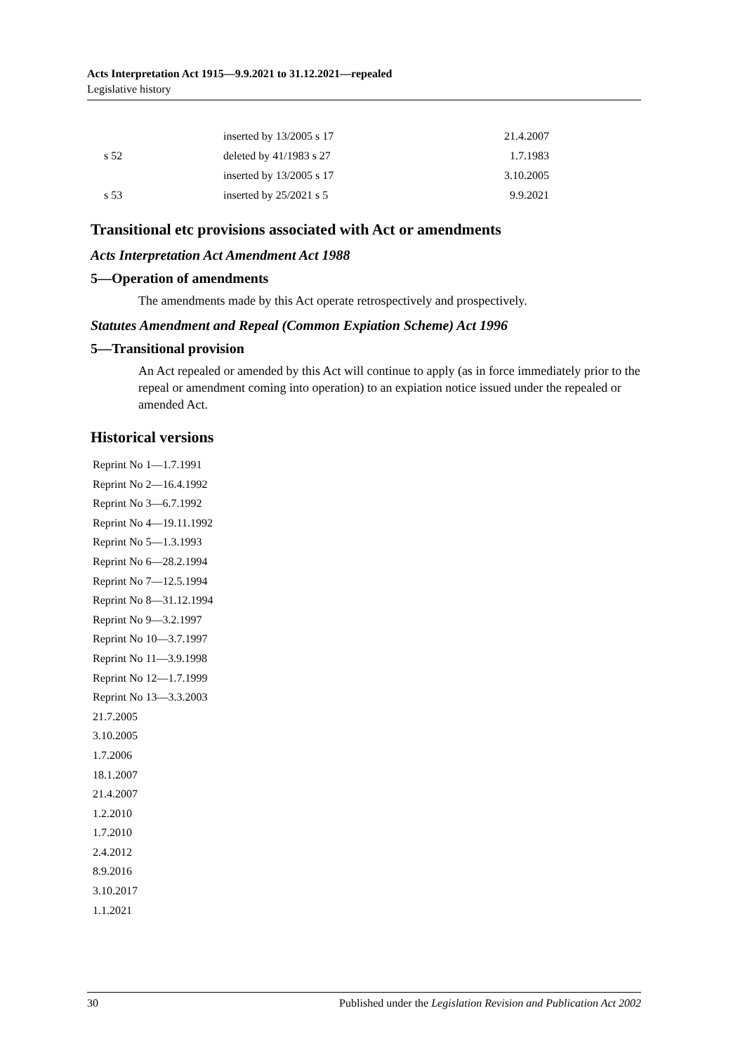Acts Interpretation Act 1915—9.9.2021 to 31.12.2021—repealed
Legislative history
| | inserted by 13/2005 s 17 | 21.4.2007 |
| s 52 | deleted by 41/1983 s 27 | 1.7.1983 |
| | inserted by 13/2005 s 17 | 3.10.2005 |
| s 53 | inserted by 25/2021 s 5 | 9.9.2021 |
Transitional etc provisions associated with Act or amendments
Acts Interpretation Act Amendment Act 1988
5—Operation of amendments
The amendments made by this Act operate retrospectively and prospectively.
Statutes Amendment and Repeal (Common Expiation Scheme) Act 1996
5—Transitional provision
An Act repealed or amended by this Act will continue to apply (as in force immediately prior to the repeal or amendment coming into operation) to an expiation notice issued under the repealed or amended Act.
Historical versions
Reprint No 1—1.7.1991
Reprint No 2—16.4.1992
Reprint No 3—6.7.1992
Reprint No 4—19.11.1992
Reprint No 5—1.3.1993
Reprint No 6—28.2.1994
Reprint No 7—12.5.1994
Reprint No 8—31.12.1994
Reprint No 9—3.2.1997
Reprint No 10—3.7.1997
Reprint No 11—3.9.1998
Reprint No 12—1.7.1999
Reprint No 13—3.3.2003
21.7.2005
3.10.2005
1.7.2006
18.1.2007
21.4.2007
1.2.2010
1.7.2010
2.4.2012
8.9.2016
3.10.2017
1.1.2021
30 Published under the Legislation Revision and Publication Act 2002